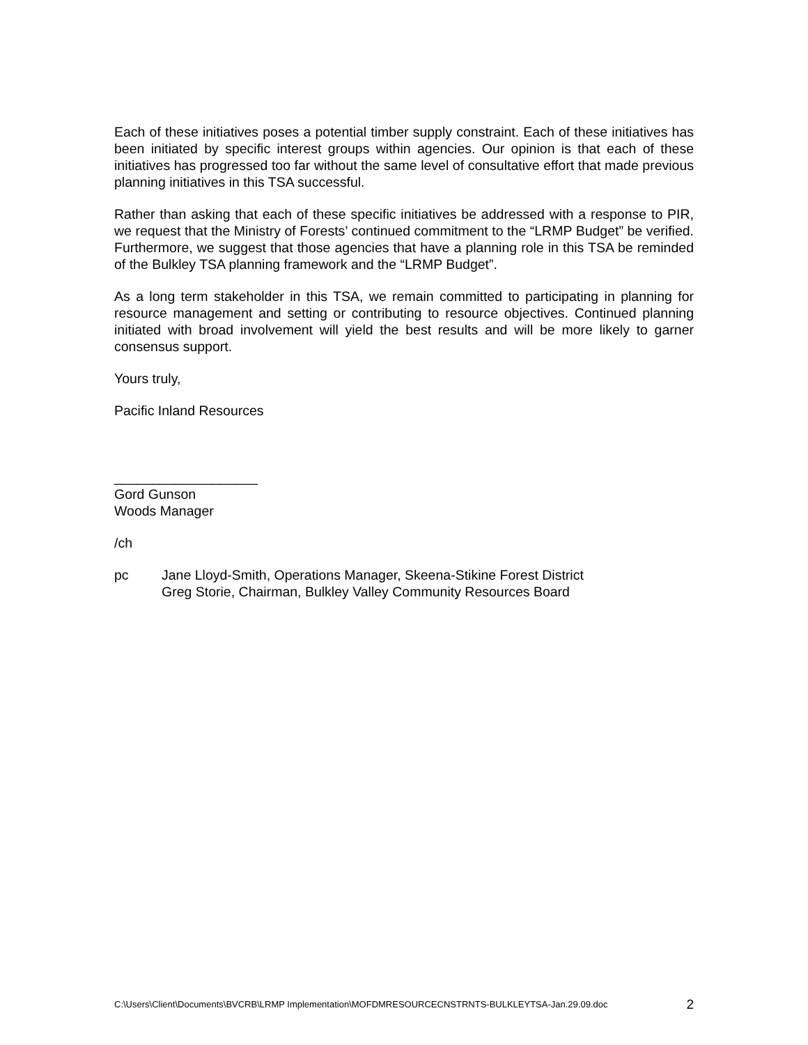Each of these initiatives poses a potential timber supply constraint. Each of these initiatives has been initiated by specific interest groups within agencies. Our opinion is that each of these initiatives has progressed too far without the same level of consultative effort that made previous planning initiatives in this TSA successful.
Rather than asking that each of these specific initiatives be addressed with a response to PIR, we request that the Ministry of Forests’ continued commitment to the “LRMP Budget” be verified. Furthermore, we suggest that those agencies that have a planning role in this TSA be reminded of the Bulkley TSA planning framework and the “LRMP Budget”.
As a long term stakeholder in this TSA, we remain committed to participating in planning for resource management and setting or contributing to resource objectives. Continued planning initiated with broad involvement will yield the best results and will be more likely to garner consensus support.
Yours truly,
Pacific Inland Resources
___________________
Gord Gunson
Woods Manager
/ch
pc Jane Lloyd-Smith, Operations Manager, Skeena-Stikine Forest District
Greg Storie, Chairman, Bulkley Valley Community Resources Board
C:\Users\Client\Documents\BVCRB\LRMP Implementation\MOFDMRESOURCECNSTRNTS-BULKLEYTSA-Jan.29.09.doc 2